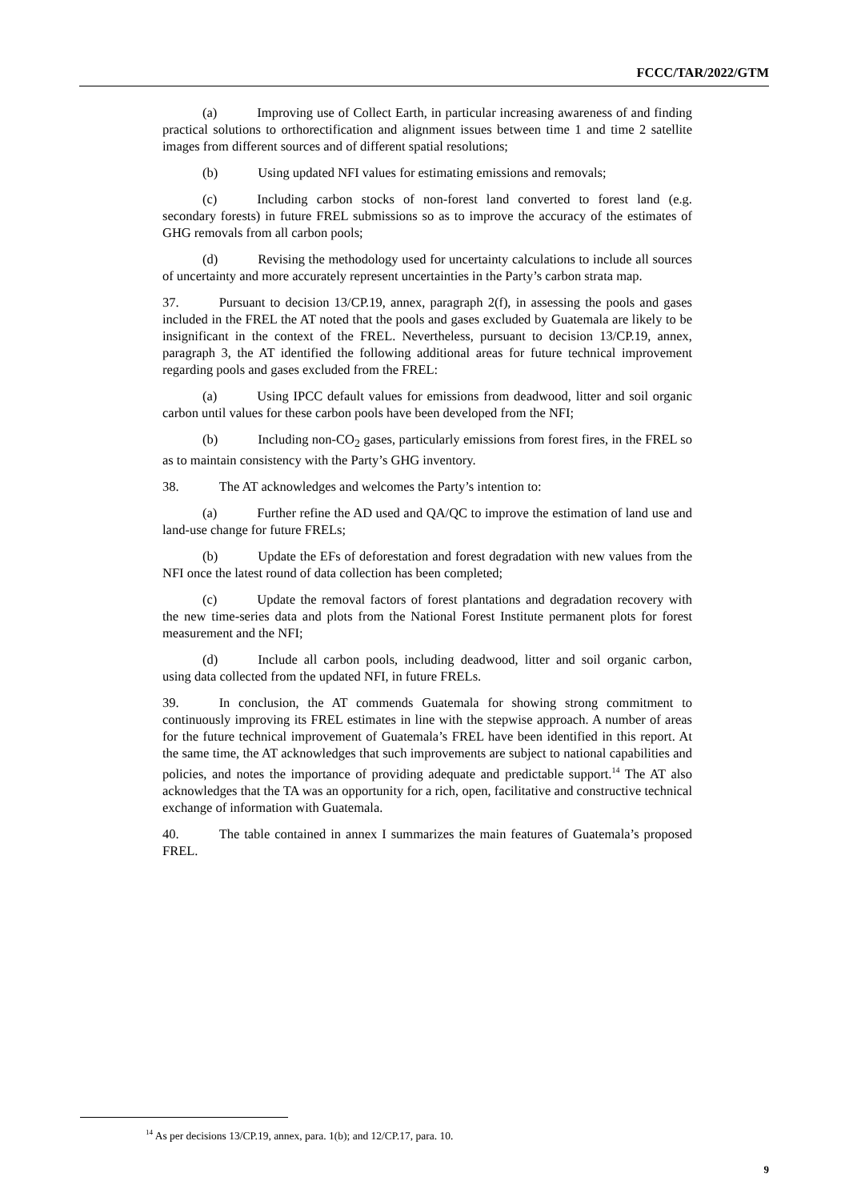FCCC/TAR/2022/GTM
(a) Improving use of Collect Earth, in particular increasing awareness of and finding practical solutions to orthorectification and alignment issues between time 1 and time 2 satellite images from different sources and of different spatial resolutions;
(b) Using updated NFI values for estimating emissions and removals;
(c) Including carbon stocks of non-forest land converted to forest land (e.g. secondary forests) in future FREL submissions so as to improve the accuracy of the estimates of GHG removals from all carbon pools;
(d) Revising the methodology used for uncertainty calculations to include all sources of uncertainty and more accurately represent uncertainties in the Party’s carbon strata map.
37. Pursuant to decision 13/CP.19, annex, paragraph 2(f), in assessing the pools and gases included in the FREL the AT noted that the pools and gases excluded by Guatemala are likely to be insignificant in the context of the FREL. Nevertheless, pursuant to decision 13/CP.19, annex, paragraph 3, the AT identified the following additional areas for future technical improvement regarding pools and gases excluded from the FREL:
(a) Using IPCC default values for emissions from deadwood, litter and soil organic carbon until values for these carbon pools have been developed from the NFI;
(b) Including non-CO<sub>2</sub> gases, particularly emissions from forest fires, in the FREL so as to maintain consistency with the Party’s GHG inventory.
38. The AT acknowledges and welcomes the Party’s intention to:
(a) Further refine the AD used and QA/QC to improve the estimation of land use and land-use change for future FRELs;
(b) Update the EFs of deforestation and forest degradation with new values from the NFI once the latest round of data collection has been completed;
(c) Update the removal factors of forest plantations and degradation recovery with the new time-series data and plots from the National Forest Institute permanent plots for forest measurement and the NFI;
(d) Include all carbon pools, including deadwood, litter and soil organic carbon, using data collected from the updated NFI, in future FRELs.
39. In conclusion, the AT commends Guatemala for showing strong commitment to continuously improving its FREL estimates in line with the stepwise approach. A number of areas for the future technical improvement of Guatemala’s FREL have been identified in this report. At the same time, the AT acknowledges that such improvements are subject to national capabilities and policies, and notes the importance of providing adequate and predictable support.<sup>14</sup> The AT also acknowledges that the TA was an opportunity for a rich, open, facilitative and constructive technical exchange of information with Guatemala.
40. The table contained in annex I summarizes the main features of Guatemala’s proposed FREL.
<sup>14</sup> As per decisions 13/CP.19, annex, para. 1(b); and 12/CP.17, para. 10.
9